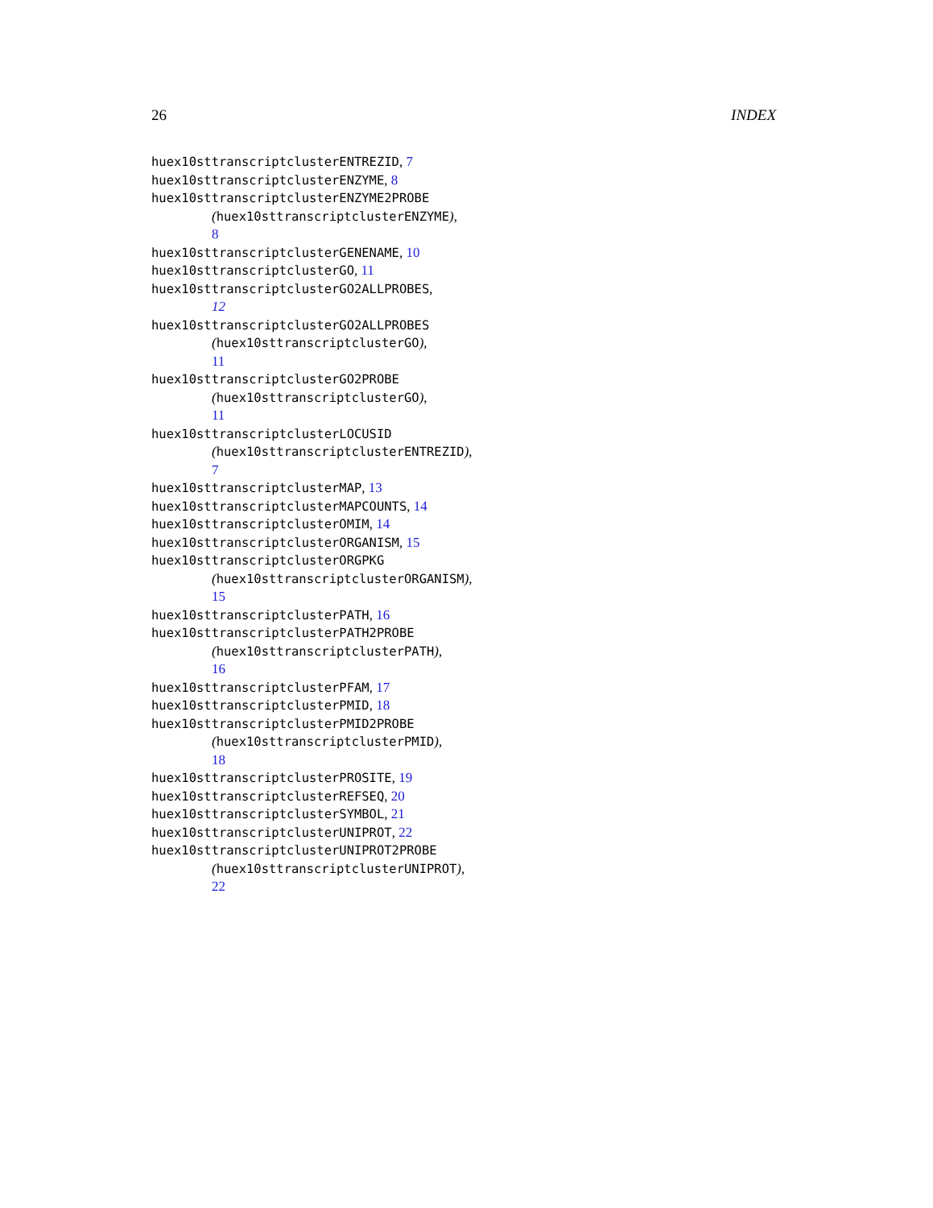26 INDEX
huex10sttranscriptclusterENTREZID, 7
huex10sttranscriptclusterENZYME, 8
huex10sttranscriptclusterENZYME2PROBE
(huex10sttranscriptclusterENZYME),
8
huex10sttranscriptclusterGENENAME, 10
huex10sttranscriptclusterGO, 11
huex10sttranscriptclusterGO2ALLPROBES,
12
huex10sttranscriptclusterGO2ALLPROBES
(huex10sttranscriptclusterGO),
11
huex10sttranscriptclusterGO2PROBE
(huex10sttranscriptclusterGO),
11
huex10sttranscriptclusterLOCUSID
(huex10sttranscriptclusterENTREZID),
7
huex10sttranscriptclusterMAP, 13
huex10sttranscriptclusterMAPCOUNTS, 14
huex10sttranscriptclusterOMIM, 14
huex10sttranscriptclusterORGANISM, 15
huex10sttranscriptclusterORGPKG
(huex10sttranscriptclusterORGANISM),
15
huex10sttranscriptclusterPATH, 16
huex10sttranscriptclusterPATH2PROBE
(huex10sttranscriptclusterPATH),
16
huex10sttranscriptclusterPFAM, 17
huex10sttranscriptclusterPMID, 18
huex10sttranscriptclusterPMID2PROBE
(huex10sttranscriptclusterPMID),
18
huex10sttranscriptclusterPROSITE, 19
huex10sttranscriptclusterREFSEQ, 20
huex10sttranscriptclusterSYMBOL, 21
huex10sttranscriptclusterUNIPROT, 22
huex10sttranscriptclusterUNIPROT2PROBE
(huex10sttranscriptclusterUNIPROT),
22